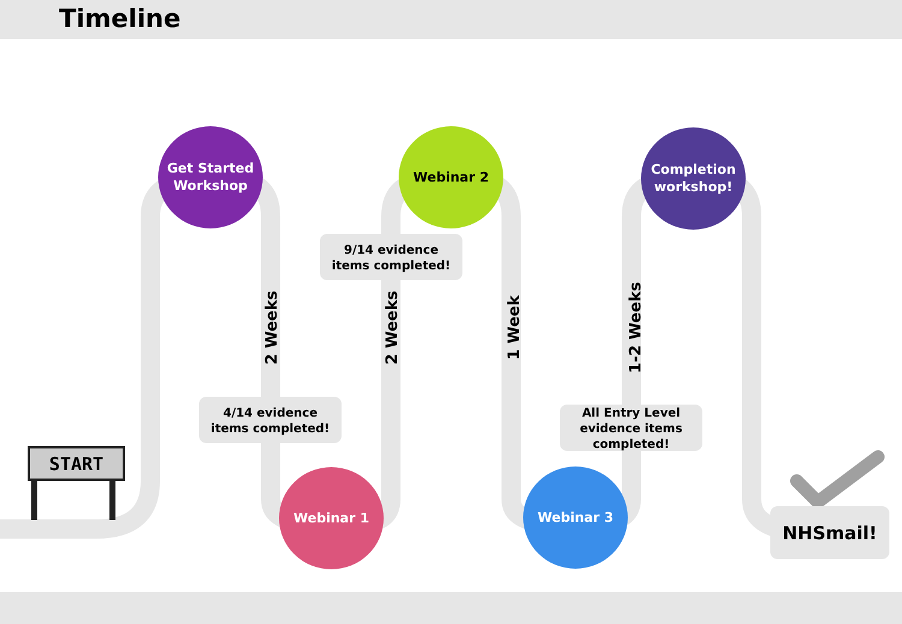Timeline
START
Get Started
Workshop
Webinar 2
Completion
workshop!
Webinar 1 Webinar 3
9/14 evidence
items completed!
4/14 evidence
items completed!
All Entry Level
evidence items
completed!
NHSmail!
2 Weeks 2 Weeks 1 Week 1-2 Weeks